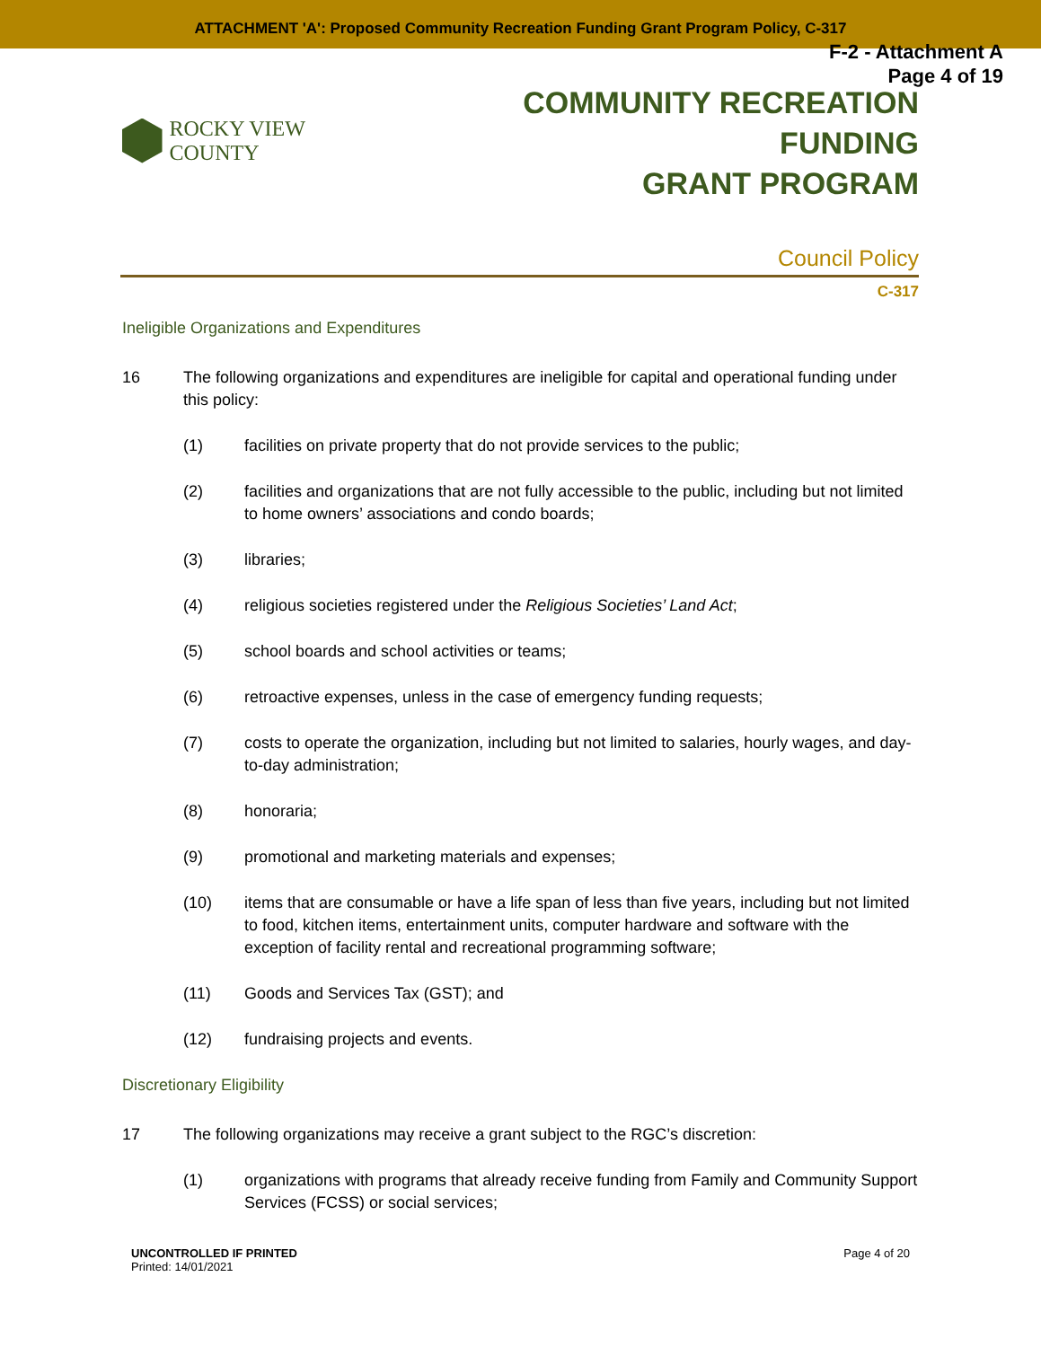ATTACHMENT 'A': Proposed Community Recreation Funding Grant Program Policy, C-317
F-2 - Attachment A
Page 4 of 19
ROCKY VIEW COUNTY
COMMUNITY RECREATION FUNDING
GRANT PROGRAM
Council Policy
C-317
Ineligible Organizations and Expenditures
16 The following organizations and expenditures are ineligible for capital and operational funding under this policy:
(1) facilities on private property that do not provide services to the public;
(2) facilities and organizations that are not fully accessible to the public, including but not limited to home owners’ associations and condo boards;
(3) libraries;
(4) religious societies registered under the Religious Societies’ Land Act;
(5) school boards and school activities or teams;
(6) retroactive expenses, unless in the case of emergency funding requests;
(7) costs to operate the organization, including but not limited to salaries, hourly wages, and day-to-day administration;
(8) honoraria;
(9) promotional and marketing materials and expenses;
(10) items that are consumable or have a life span of less than five years, including but not limited to food, kitchen items, entertainment units, computer hardware and software with the exception of facility rental and recreational programming software;
(11) Goods and Services Tax (GST); and
(12) fundraising projects and events.
Discretionary Eligibility
17 The following organizations may receive a grant subject to the RGC’s discretion:
(1) organizations with programs that already receive funding from Family and Community Support Services (FCSS) or social services;
UNCONTROLLED IF PRINTED
Printed: 14/01/2021
Page 4 of 20